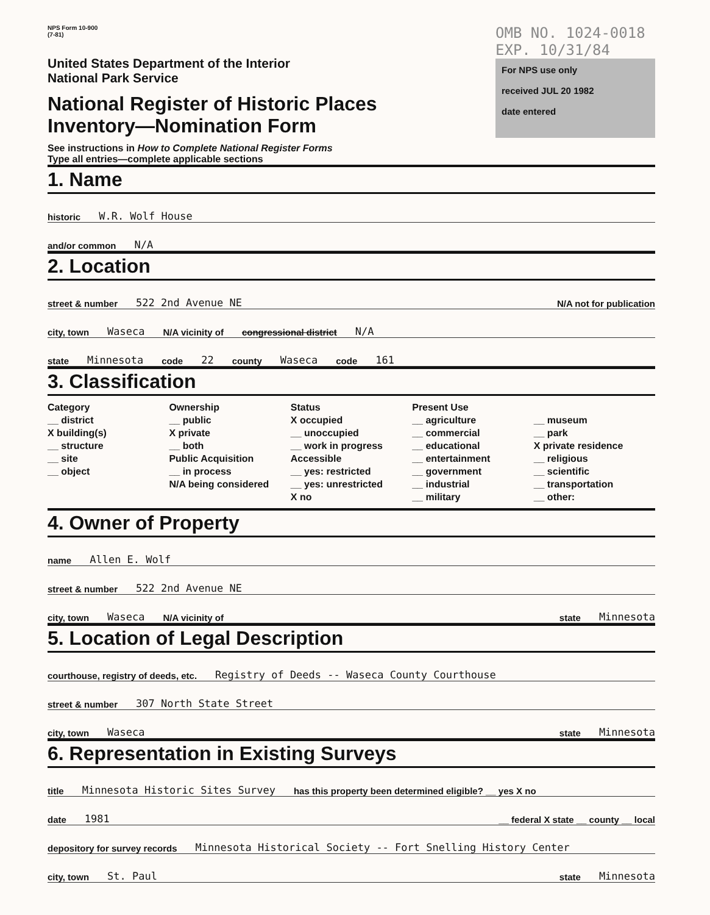NPS Form 10-900
(7-81)
United States Department of the Interior
National Park Service
National Register of Historic Places
Inventory—Nomination Form
See instructions in How to Complete National Register Forms
Type all entries—complete applicable sections
OMB NO. 1024-0018
EXP. 10/31/84
For NPS use only
received JUL 20 1982
date entered
1. Name
historic W.R. Wolf House
and/or common N/A
2. Location
street & number 522 2nd Avenue NE N/A not for publication
city, town Waseca N/A vicinity of congressional district N/A
state Minnesota code 22 county Waseca code 161
3. Classification
Category
__ district
X building(s)
__ structure
__ site
__ object
Ownership
__ public
X private
__ both
Public Acquisition
__ in process
N/A being considered
Status
X occupied
__ unoccupied
__ work in progress
Accessible
__ yes: restricted
__ yes: unrestricted
X no
Present Use
__ agriculture
__ commercial
__ educational
__ entertainment
__ government
__ industrial
__ military
__ museum
__ park
X private residence
__ religious
__ scientific
__ transportation
__ other:
4. Owner of Property
name Allen E. Wolf
street & number 522 2nd Avenue NE
city, town Waseca N/A vicinity of state Minnesota
5. Location of Legal Description
courthouse, registry of deeds, etc. Registry of Deeds -- Waseca County Courthouse
street & number 307 North State Street
city, town Waseca state Minnesota
6. Representation in Existing Surveys
title Minnesota Historic Sites Survey has this property been determined eligible? __ yes X no
date 1981 __ federal X state __ county __ local
depository for survey records Minnesota Historical Society -- Fort Snelling History Center
city, town St. Paul state Minnesota